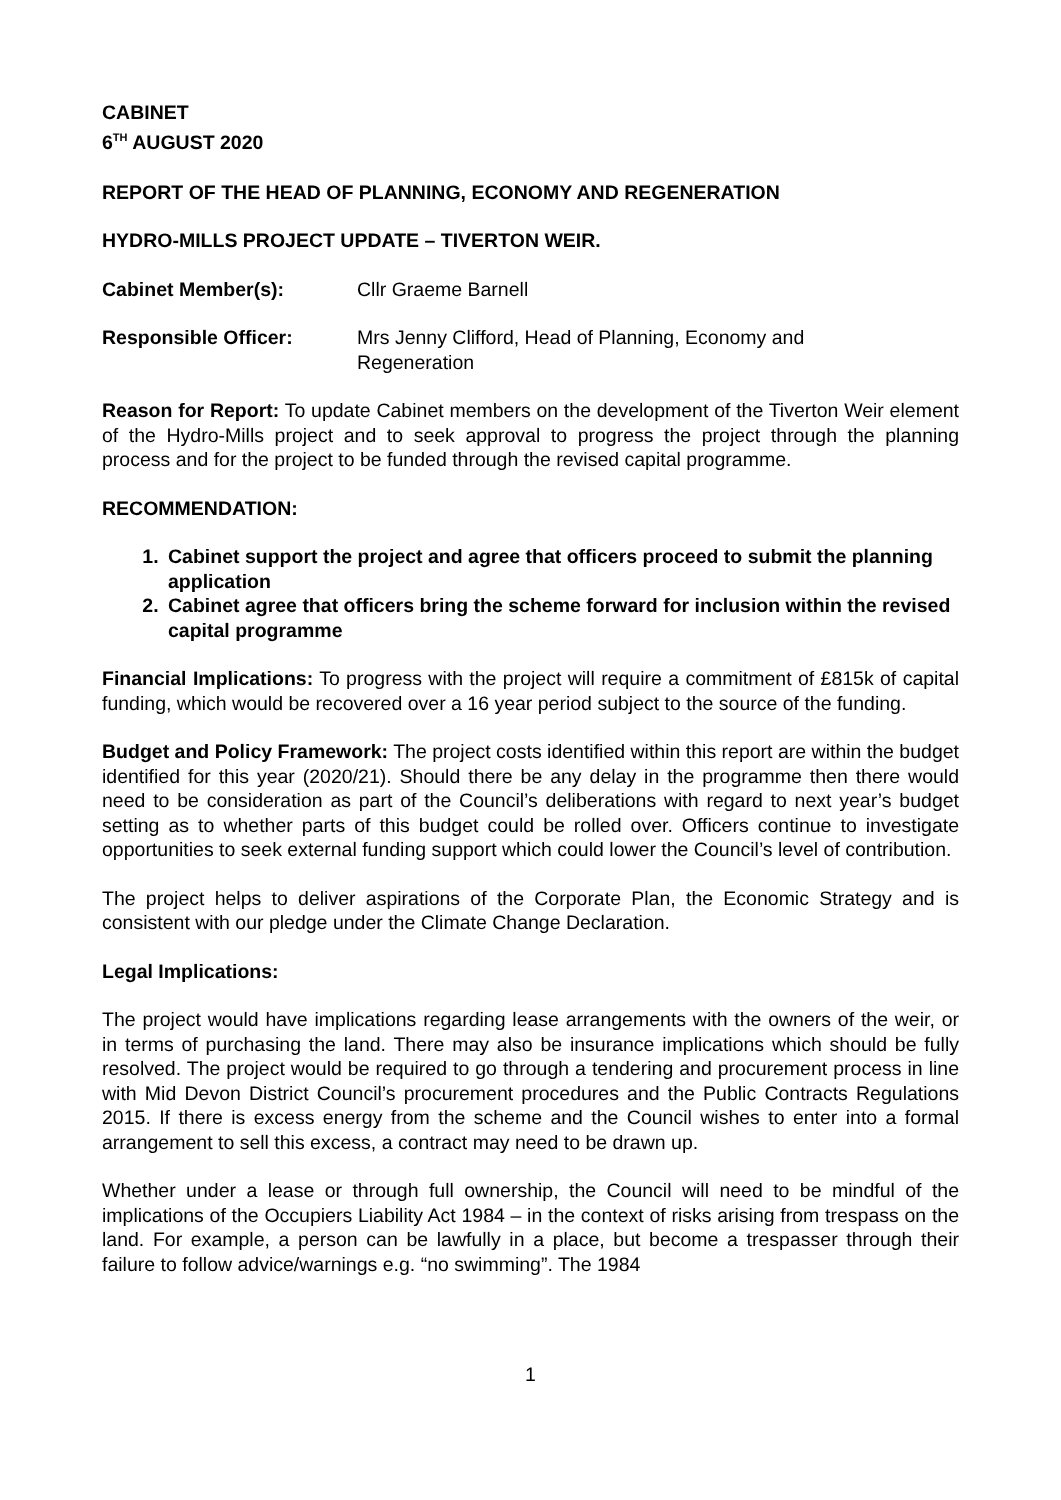CABINET
6<sup>TH</sup> AUGUST 2020
REPORT OF THE HEAD OF PLANNING, ECONOMY AND REGENERATION
HYDRO-MILLS PROJECT UPDATE – TIVERTON WEIR.
Cabinet Member(s): Cllr Graeme Barnell
Responsible Officer: Mrs Jenny Clifford, Head of Planning, Economy and
Regeneration
Reason for Report: To update Cabinet members on the development of the Tiverton Weir element of the Hydro-Mills project and to seek approval to progress the project through the planning process and for the project to be funded through the revised capital programme.
RECOMMENDATION:
1. Cabinet support the project and agree that officers proceed to submit the planning application
2. Cabinet agree that officers bring the scheme forward for inclusion within the revised capital programme
Financial Implications: To progress with the project will require a commitment of £815k of capital funding, which would be recovered over a 16 year period subject to the source of the funding.
Budget and Policy Framework: The project costs identified within this report are within the budget identified for this year (2020/21). Should there be any delay in the programme then there would need to be consideration as part of the Council’s deliberations with regard to next year’s budget setting as to whether parts of this budget could be rolled over. Officers continue to investigate opportunities to seek external funding support which could lower the Council’s level of contribution.
The project helps to deliver aspirations of the Corporate Plan, the Economic Strategy and is consistent with our pledge under the Climate Change Declaration.
Legal Implications:
The project would have implications regarding lease arrangements with the owners of the weir, or in terms of purchasing the land. There may also be insurance implications which should be fully resolved. The project would be required to go through a tendering and procurement process in line with Mid Devon District Council’s procurement procedures and the Public Contracts Regulations 2015. If there is excess energy from the scheme and the Council wishes to enter into a formal arrangement to sell this excess, a contract may need to be drawn up.
Whether under a lease or through full ownership, the Council will need to be mindful of the implications of the Occupiers Liability Act 1984 – in the context of risks arising from trespass on the land. For example, a person can be lawfully in a place, but become a trespasser through their failure to follow advice/warnings e.g. “no swimming”. The 1984
1